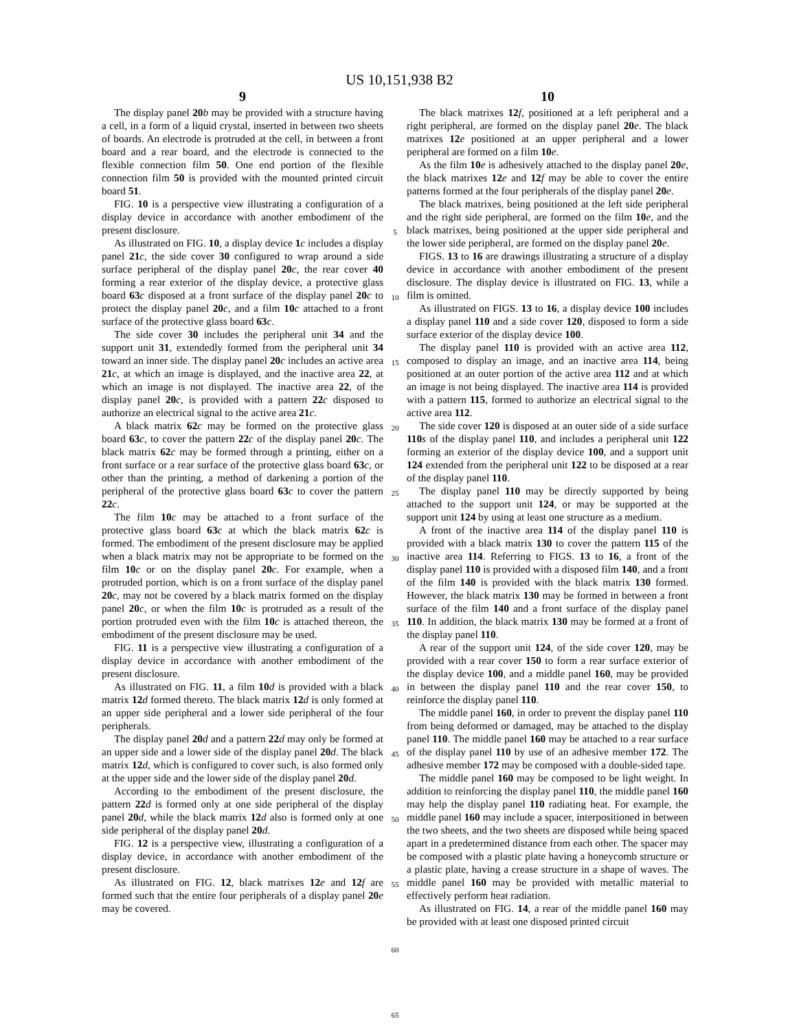US 10,151,938 B2
9
The display panel 20 b may be provided with a structure having a cell, in a form of a liquid crystal, inserted in between two sheets of boards. An electrode is protruded at the cell, in between a front board and a rear board, and the electrode is connected to the flexible connection film 50. One end portion of the flexible connection film 50 is provided with the mounted printed circuit board 51.
FIG. 10 is a perspective view illustrating a configuration of a display device in accordance with another embodiment of the present disclosure.
As illustrated on FIG. 10, a display device 1 c includes a display panel 21 c, the side cover 30 configured to wrap around a side surface peripheral of the display panel 20 c, the rear cover 40 forming a rear exterior of the display device, a protective glass board 63 c disposed at a front surface of the display panel 20 c to protect the display panel 20 c, and a film 10 c attached to a front surface of the protective glass board 63 c.
The side cover 30 includes the peripheral unit 34 and the support unit 31, extendedly formed from the peripheral unit 34 toward an inner side. The display panel 20 c includes an active area 21 c, at which an image is displayed, and the inactive area 22, at which an image is not displayed. The inactive area 22, of the display panel 20 c, is provided with a pattern 22 c disposed to authorize an electrical signal to the active area 21 c.
A black matrix 62 c may be formed on the protective glass board 63 c, to cover the pattern 22 c of the display panel 20 c. The black matrix 62 c may be formed through a printing, either on a front surface or a rear surface of the protective glass board 63 c, or other than the printing, a method of darkening a portion of the peripheral of the protective glass board 63 c to cover the pattern 22 c.
The film 10 c may be attached to a front surface of the protective glass board 63 c at which the black matrix 62 c is formed. The embodiment of the present disclosure may be applied when a black matrix may not be appropriate to be formed on the film 10 c or on the display panel 20 c. For example, when a protruded portion, which is on a front surface of the display panel 20 c, may not be covered by a black matrix formed on the display panel 20 c, or when the film 10 c is protruded as a result of the portion protruded even with the film 10 c is attached thereon, the embodiment of the present disclosure may be used.
FIG. 11 is a perspective view illustrating a configuration of a display device in accordance with another embodiment of the present disclosure.
As illustrated on FIG. 11, a film 10 d is provided with a black matrix 12 d formed thereto. The black matrix 12 d is only formed at an upper side peripheral and a lower side peripheral of the four peripherals.
The display panel 20 d and a pattern 22 d may only be formed at an upper side and a lower side of the display panel 20 d. The black matrix 12 d, which is configured to cover such, is also formed only at the upper side and the lower side of the display panel 20 d.
According to the embodiment of the present disclosure, the pattern 22 d is formed only at one side peripheral of the display panel 20 d, while the black matrix 12 d also is formed only at one side peripheral of the display panel 20 d.
FIG. 12 is a perspective view, illustrating a configuration of a display device, in accordance with another embodiment of the present disclosure.
As illustrated on FIG. 12, black matrixes 12 e and 12 f are formed such that the entire four peripherals of a display panel 20 e may be covered.
5
10
15
20
25
30
35
40
45
50
55
60
65
10
The black matrixes 12 f, positioned at a left peripheral and a right peripheral, are formed on the display panel 20 e. The black matrixes 12 e positioned at an upper peripheral and a lower peripheral are formed on a film 10 e.
As the film 10 e is adhesively attached to the display panel 20 e, the black matrixes 12 e and 12 f may be able to cover the entire patterns formed at the four peripherals of the display panel 20 e.
The black matrixes, being positioned at the left side peripheral and the right side peripheral, are formed on the film 10 e, and the black matrixes, being positioned at the upper side peripheral and the lower side peripheral, are formed on the display panel 20 e.
FIGS. 13 to 16 are drawings illustrating a structure of a display device in accordance with another embodiment of the present disclosure. The display device is illustrated on FIG. 13, while a film is omitted.
As illustrated on FIGS. 13 to 16, a display device 100 includes a display panel 110 and a side cover 120, disposed to form a side surface exterior of the display device 100.
The display panel 110 is provided with an active area 112, composed to display an image, and an inactive area 114, being positioned at an outer portion of the active area 112 and at which an image is not being displayed. The inactive area 114 is provided with a pattern 115, formed to authorize an electrical signal to the active area 112.
The side cover 120 is disposed at an outer side of a side surface 110 s of the display panel 110, and includes a peripheral unit 122 forming an exterior of the display device 100, and a support unit 124 extended from the peripheral unit 122 to be disposed at a rear of the display panel 110.
The display panel 110 may be directly supported by being attached to the support unit 124, or may be supported at the support unit 124 by using at least one structure as a medium.
A front of the inactive area 114 of the display panel 110 is provided with a black matrix 130 to cover the pattern 115 of the inactive area 114. Referring to FIGS. 13 to 16, a front of the display panel 110 is provided with a disposed film 140, and a front of the film 140 is provided with the black matrix 130 formed. However, the black matrix 130 may be formed in between a front surface of the film 140 and a front surface of the display panel 110. In addition, the black matrix 130 may be formed at a front of the display panel 110.
A rear of the support unit 124, of the side cover 120, may be provided with a rear cover 150 to form a rear surface exterior of the display device 100, and a middle panel 160, may be provided in between the display panel 110 and the rear cover 150, to reinforce the display panel 110.
The middle panel 160, in order to prevent the display panel 110 from being deformed or damaged, may be attached to the display panel 110. The middle panel 160 may be attached to a rear surface of the display panel 110 by use of an adhesive member 172. The adhesive member 172 may be composed with a double-sided tape.
The middle panel 160 may be composed to be light weight. In addition to reinforcing the display panel 110, the middle panel 160 may help the display panel 110 radiating heat. For example, the middle panel 160 may include a spacer, interpositioned in between the two sheets, and the two sheets are disposed while being spaced apart in a predetermined distance from each other. The spacer may be composed with a plastic plate having a honeycomb structure or a plastic plate, having a crease structure in a shape of waves. The middle panel 160 may be provided with metallic material to effectively perform heat radiation.
As illustrated on FIG. 14, a rear of the middle panel 160 may be provided with at least one disposed printed circuit